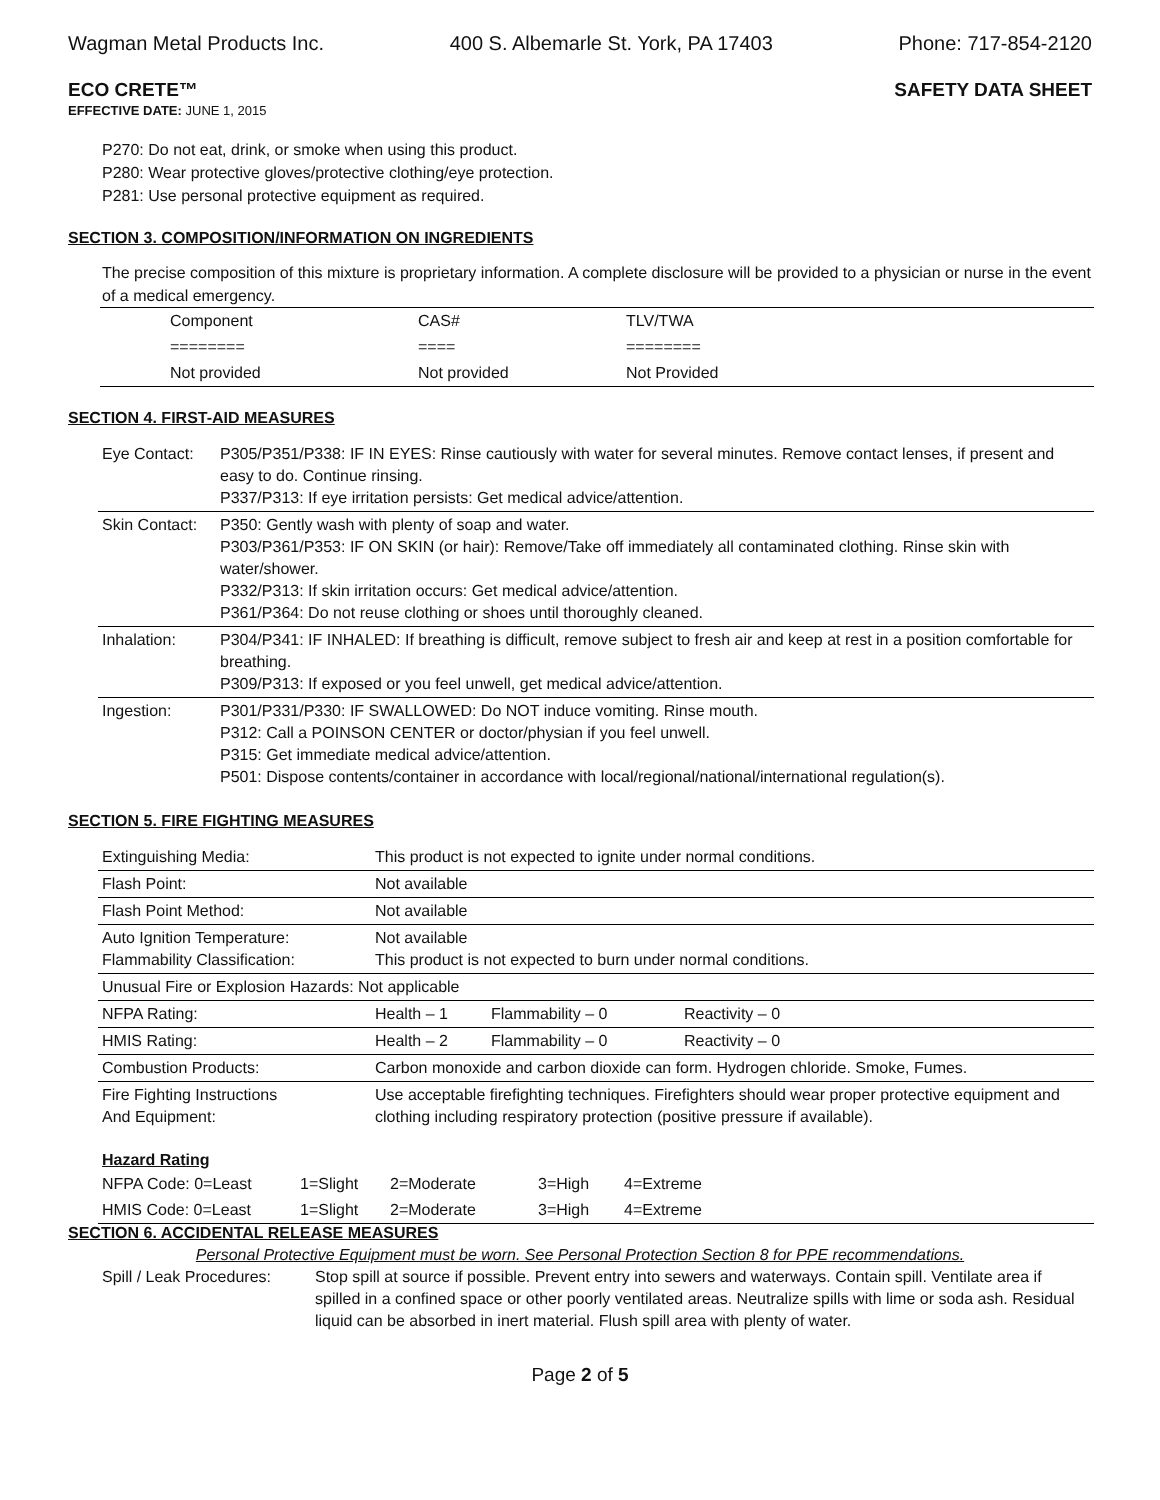Wagman Metal Products Inc. 400 S. Albemarle St. York, PA 17403 Phone: 717-854-2120
ECO CRETE™ SAFETY DATA SHEET
EFFECTIVE DATE: JUNE 1, 2015
P270: Do not eat, drink, or smoke when using this product.
P280: Wear protective gloves/protective clothing/eye protection.
P281: Use personal protective equipment as required.
SECTION 3. COMPOSITION/INFORMATION ON INGREDIENTS
The precise composition of this mixture is proprietary information. A complete disclosure will be provided to a physician or nurse in the event of a medical emergency.
| Component | CAS# | TLV/TWA |
| ======== | ==== | ======== |
| Not provided | Not provided | Not Provided |
SECTION 4. FIRST-AID MEASURES
| Eye Contact: | P305/P351/P338: IF IN EYES: Rinse cautiously with water for several minutes. Remove contact lenses, if present and easy to do. Continue rinsing. P337/P313: If eye irritation persists: Get medical advice/attention. |
| Skin Contact: | P350: Gently wash with plenty of soap and water. P303/P361/P353: IF ON SKIN (or hair): Remove/Take off immediately all contaminated clothing. Rinse skin with water/shower. P332/P313: If skin irritation occurs: Get medical advice/attention. P361/P364: Do not reuse clothing or shoes until thoroughly cleaned. |
| Inhalation: | P304/P341: IF INHALED: If breathing is difficult, remove subject to fresh air and keep at rest in a position comfortable for breathing. P309/P313: If exposed or you feel unwell, get medical advice/attention. |
| Ingestion: | P301/P331/P330: IF SWALLOWED: Do NOT induce vomiting. Rinse mouth. P312: Call a POINSON CENTER or doctor/physian if you feel unwell. P315: Get immediate medical advice/attention. P501: Dispose contents/container in accordance with local/regional/national/international regulation(s). |
SECTION 5. FIRE FIGHTING MEASURES
| Extinguishing Media: | This product is not expected to ignite under normal conditions. | | |
| Flash Point: | Not available | | |
| Flash Point Method: | Not available | | |
| Auto Ignition Temperature: Flammability Classification: | Not available This product is not expected to burn under normal conditions. | | |
| Unusual Fire or Explosion Hazards: Not applicable | | | |
| NFPA Rating: | Health – 1 | Flammability – 0 | Reactivity – 0 |
| HMIS Rating: | Health – 2 | Flammability – 0 | Reactivity – 0 |
| Combustion Products: | Carbon monoxide and carbon dioxide can form. Hydrogen chloride. Smoke, Fumes. | | |
| Fire Fighting Instructions And Equipment: | Use acceptable firefighting techniques. Firefighters should wear proper protective equipment and clothing including respiratory protection (positive pressure if available). | | |
Hazard Rating
| NFPA Code: 0=Least | 1=Slight | 2=Moderate | 3=High | 4=Extreme |
| HMIS Code: 0=Least | 1=Slight | 2=Moderate | 3=High | 4=Extreme |
SECTION 6. ACCIDENTAL RELEASE MEASURES
Personal Protective Equipment must be worn. See Personal Protection Section 8 for PPE recommendations.
| Spill / Leak Procedures: | Stop spill at source if possible. Prevent entry into sewers and waterways. Contain spill. Ventilate area if spilled in a confined space or other poorly ventilated areas. Neutralize spills with lime or soda ash. Residual liquid can be absorbed in inert material. Flush spill area with plenty of water. |
Page 2 of 5